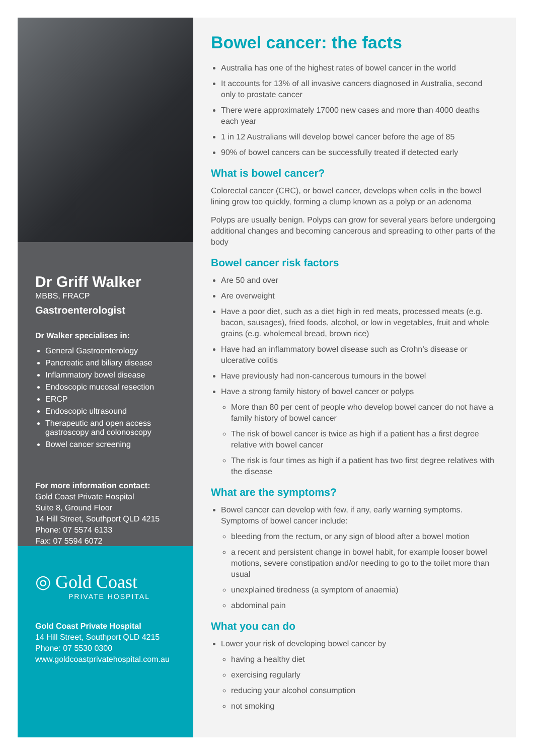Dr Griff Walker
MBBS, FRACP
Gastroenterologist
Dr Walker specialises in:
General Gastroenterology
Pancreatic and biliary disease
Inflammatory bowel disease
Endoscopic mucosal resection
ERCP
Endoscopic ultrasound
Therapeutic and open access gastroscopy and colonoscopy
Bowel cancer screening
For more information contact:
Gold Coast Private Hospital
Suite 8, Ground Floor
14 Hill Street, Southport QLD 4215
Phone: 07 5574 6133
Fax: 07 5594 6072
◎ Gold Coast
PRIVATE HOSPITAL
Gold Coast Private Hospital
14 Hill Street, Southport QLD 4215
Phone: 07 5530 0300
www.goldcoastprivatehospital.com.au
Bowel cancer: the facts
Australia has one of the highest rates of bowel cancer in the world
It accounts for 13% of all invasive cancers diagnosed in Australia, second only to prostate cancer
There were approximately 17000 new cases and more than 4000 deaths each year
1 in 12 Australians will develop bowel cancer before the age of 85
90% of bowel cancers can be successfully treated if detected early
What is bowel cancer?
Colorectal cancer (CRC), or bowel cancer, develops when cells in the bowel lining grow too quickly, forming a clump known as a polyp or an adenoma
Polyps are usually benign. Polyps can grow for several years before undergoing additional changes and becoming cancerous and spreading to other parts of the body
Bowel cancer risk factors
Are 50 and over
Are overweight
Have a poor diet, such as a diet high in red meats, processed meats (e.g. bacon, sausages), fried foods, alcohol, or low in vegetables, fruit and whole grains (e.g. wholemeal bread, brown rice)
Have had an inflammatory bowel disease such as Crohn’s disease or ulcerative colitis
Have previously had non-cancerous tumours in the bowel
Have a strong family history of bowel cancer or polyps
More than 80 per cent of people who develop bowel cancer do not have a family history of bowel cancer
The risk of bowel cancer is twice as high if a patient has a first degree relative with bowel cancer
The risk is four times as high if a patient has two first degree relatives with the disease
What are the symptoms?
Bowel cancer can develop with few, if any, early warning symptoms. Symptoms of bowel cancer include:
bleeding from the rectum, or any sign of blood after a bowel motion
a recent and persistent change in bowel habit, for example looser bowel motions, severe constipation and/or needing to go to the toilet more than usual
unexplained tiredness (a symptom of anaemia)
abdominal pain
What you can do
Lower your risk of developing bowel cancer by
having a healthy diet
exercising regularly
reducing your alcohol consumption
not smoking